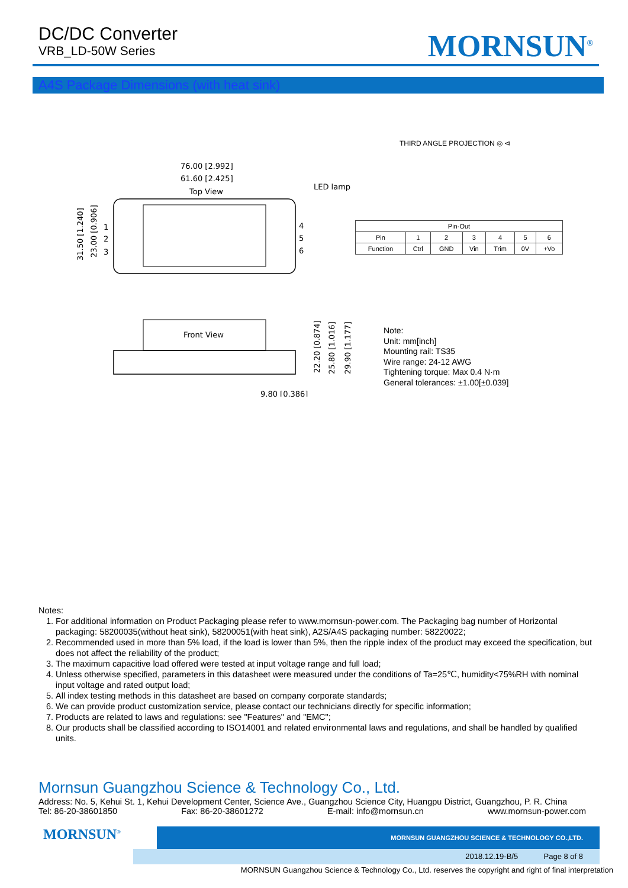DC/DC Converter
VRB_LD-50W Series
MORNSUN<sup>®</sup>
A4S Package Dimensions (with heat sink)
THIRD ANGLE PROJECTION ◎ ⊲
76.00 [2.992]
61.60 [2.425]
Top View
LED lamp
1
2
3
4
5
6
31.50 [1.240]
23.00 [0.906]
Front View
9.80 [0.386]
22.20 [0.874]
25.80 [1.016]
29.90 [1.177]
| Pin-Out | | | | | | |
| --- | --- | --- | --- | --- | --- | --- |
| Pin | 1 | 2 | 3 | 4 | 5 | 6 |
| Function | Ctrl | GND | Vin | Trim | 0V | +Vo |
Note:
Unit: mm[inch]
Mounting rail: TS35
Wire range: 24-12 AWG
Tightening torque: Max 0.4 N·m
General tolerances: ±1.00[±0.039]
Notes:
1. For additional information on Product Packaging please refer to www.mornsun-power.com. The Packaging bag number of Horizontal packaging: 58200035(without heat sink), 58200051(with heat sink), A2S/A4S packaging number: 58220022;
2. Recommended used in more than 5% load, if the load is lower than 5%, then the ripple index of the product may exceed the specification, but does not affect the reliability of the product;
3. The maximum capacitive load offered were tested at input voltage range and full load;
4. Unless otherwise specified, parameters in this datasheet were measured under the conditions of Ta=25℃, humidity<75%RH with nominal input voltage and rated output load;
5. All index testing methods in this datasheet are based on company corporate standards;
6. We can provide product customization service, please contact our technicians directly for specific information;
7. Products are related to laws and regulations: see "Features" and "EMC";
8. Our products shall be classified according to ISO14001 and related environmental laws and regulations, and shall be handled by qualified units.
Mornsun Guangzhou Science & Technology Co., Ltd.
Address: No. 5, Kehui St. 1, Kehui Development Center, Science Ave., Guangzhou Science City, Huangpu District, Guangzhou, P. R. China
Tel: 86-20-38601850 Fax: 86-20-38601272 E-mail: info@mornsun.cn www.mornsun-power.com
MORNSUN<sup>®</sup>
MORNSUN GUANGZHOU SCIENCE & TECHNOLOGY CO.,LTD.
2018.12.19-B/5 Page 8 of 8
MORNSUN Guangzhou Science & Technology Co., Ltd. reserves the copyright and right of final interpretation